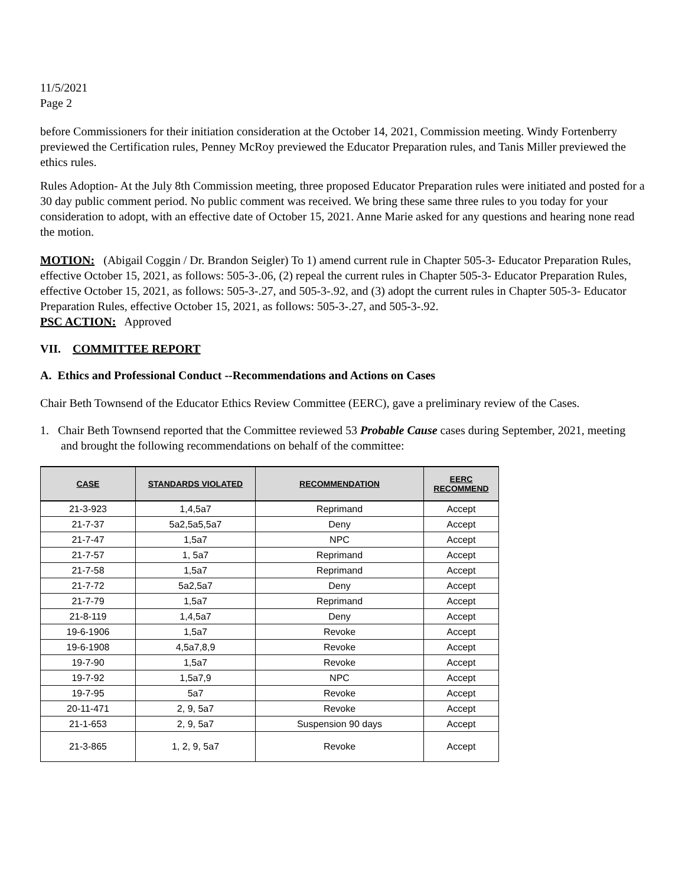11/5/2021
Page 2
before Commissioners for their initiation consideration at the October 14, 2021, Commission meeting. Windy Fortenberry previewed the Certification rules, Penney McRoy previewed the Educator Preparation rules, and Tanis Miller previewed the ethics rules.
Rules Adoption- At the July 8th Commission meeting, three proposed Educator Preparation rules were initiated and posted for a 30 day public comment period. No public comment was received. We bring these same three rules to you today for your consideration to adopt, with an effective date of October 15, 2021. Anne Marie asked for any questions and hearing none read the motion.
MOTION: (Abigail Coggin / Dr. Brandon Seigler) To 1) amend current rule in Chapter 505-3- Educator Preparation Rules, effective October 15, 2021, as follows: 505-3-.06, (2) repeal the current rules in Chapter 505-3- Educator Preparation Rules, effective October 15, 2021, as follows: 505-3-.27, and 505-3-.92, and (3) adopt the current rules in Chapter 505-3- Educator Preparation Rules, effective October 15, 2021, as follows: 505-3-.27, and 505-3-.92.
PSC ACTION: Approved
VII. COMMITTEE REPORT
A. Ethics and Professional Conduct --Recommendations and Actions on Cases
Chair Beth Townsend of the Educator Ethics Review Committee (EERC), gave a preliminary review of the Cases.
1. Chair Beth Townsend reported that the Committee reviewed 53 Probable Cause cases during September, 2021, meeting and brought the following recommendations on behalf of the committee:
| CASE | STANDARDS VIOLATED | RECOMMENDATION | EERC RECOMMEND |
| --- | --- | --- | --- |
| 21-3-923 | 1,4,5a7 | Reprimand | Accept |
| 21-7-37 | 5a2,5a5,5a7 | Deny | Accept |
| 21-7-47 | 1,5a7 | NPC | Accept |
| 21-7-57 | 1, 5a7 | Reprimand | Accept |
| 21-7-58 | 1,5a7 | Reprimand | Accept |
| 21-7-72 | 5a2,5a7 | Deny | Accept |
| 21-7-79 | 1,5a7 | Reprimand | Accept |
| 21-8-119 | 1,4,5a7 | Deny | Accept |
| 19-6-1906 | 1,5a7 | Revoke | Accept |
| 19-6-1908 | 4,5a7,8,9 | Revoke | Accept |
| 19-7-90 | 1,5a7 | Revoke | Accept |
| 19-7-92 | 1,5a7,9 | NPC | Accept |
| 19-7-95 | 5a7 | Revoke | Accept |
| 20-11-471 | 2, 9, 5a7 | Revoke | Accept |
| 21-1-653 | 2, 9, 5a7 | Suspension 90 days | Accept |
| 21-3-865 | 1, 2, 9, 5a7 | Revoke | Accept |